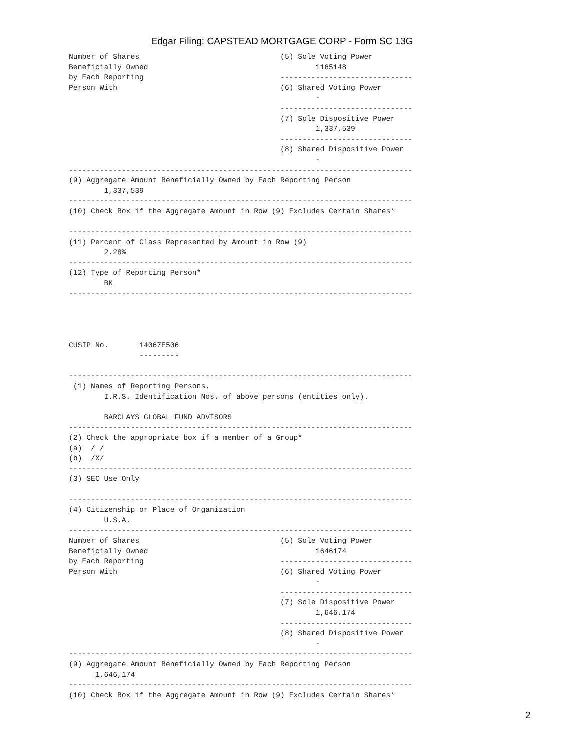Edgar Filing: CAPSTEAD MORTGAGE CORP - Form SC 13G
Number of Shares                                (5) Sole Voting Power
Beneficially Owned                                      1165148
by Each Reporting                               ------------------------------
Person With                                     (6) Shared Voting Power
                                                        -
                                                ------------------------------
                                                (7) Sole Dispositive Power
                                                        1,337,539
                                                ------------------------------
                                                (8) Shared Dispositive Power
                                                        -
------------------------------------------------------------------------------
(9) Aggregate Amount Beneficially Owned by Each Reporting Person
        1,337,539
------------------------------------------------------------------------------
(10) Check Box if the Aggregate Amount in Row (9) Excludes Certain Shares*

------------------------------------------------------------------------------
(11) Percent of Class Represented by Amount in Row (9)
        2.28%
------------------------------------------------------------------------------
(12) Type of Reporting Person*
        BK
------------------------------------------------------------------------------




CUSIP No.       14067E506
                ---------

------------------------------------------------------------------------------
 (1) Names of Reporting Persons.
        I.R.S. Identification Nos. of above persons (entities only).

        BARCLAYS GLOBAL FUND ADVISORS
------------------------------------------------------------------------------
(2) Check the appropriate box if a member of a Group*
(a)  / /
(b)  /X/
------------------------------------------------------------------------------
(3) SEC Use Only

------------------------------------------------------------------------------
(4) Citizenship or Place of Organization
        U.S.A.
------------------------------------------------------------------------------
Number of Shares                                (5) Sole Voting Power
Beneficially Owned                                      1646174
by Each Reporting                               ------------------------------
Person With                                     (6) Shared Voting Power
                                                        -
                                                ------------------------------
                                                (7) Sole Dispositive Power
                                                        1,646,174
                                                ------------------------------
                                                (8) Shared Dispositive Power
                                                        -
------------------------------------------------------------------------------
(9) Aggregate Amount Beneficially Owned by Each Reporting Person
      1,646,174
------------------------------------------------------------------------------
(10) Check Box if the Aggregate Amount in Row (9) Excludes Certain Shares*
2